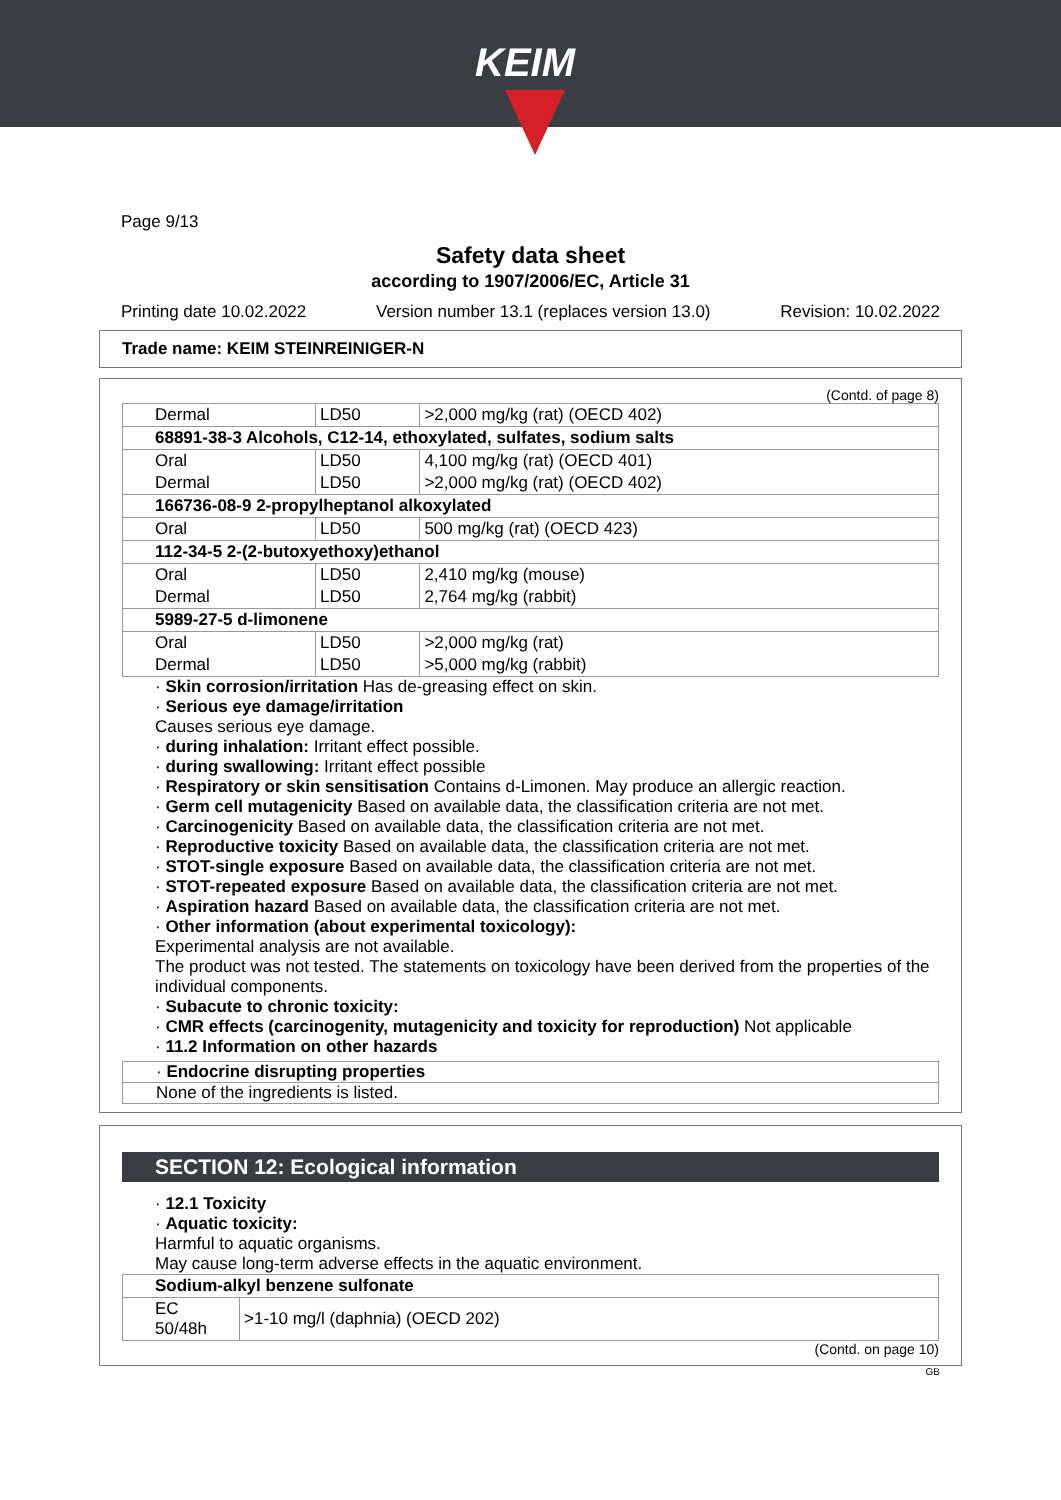KEIM
Page 9/13
Safety data sheet
according to 1907/2006/EC, Article 31
Printing date 10.02.2022 Version number 13.1 (replaces version 13.0) Revision: 10.02.2022
Trade name: KEIM STEINREINIGER-N
(Contd. of page 8)
| Dermal | LD50 | >2,000 mg/kg (rat) (OECD 402) |
| 68891-38-3 Alcohols, C12-14, ethoxylated, sulfates, sodium salts | | |
| Oral | LD50 | 4,100 mg/kg (rat) (OECD 401) |
| Dermal | LD50 | >2,000 mg/kg (rat) (OECD 402) |
| 166736-08-9 2-propylheptanol alkoxylated | | |
| Oral | LD50 | 500 mg/kg (rat) (OECD 423) |
| 112-34-5 2-(2-butoxyethoxy)ethanol | | |
| Oral | LD50 | 2,410 mg/kg (mouse) |
| Dermal | LD50 | 2,764 mg/kg (rabbit) |
| 5989-27-5 d-limonene | | |
| Oral | LD50 | >2,000 mg/kg (rat) |
| Dermal | LD50 | >5,000 mg/kg (rabbit) |
· Skin corrosion/irritation Has de-greasing effect on skin.
· Serious eye damage/irritation
Causes serious eye damage.
· during inhalation: Irritant effect possible.
· during swallowing: Irritant effect possible
· Respiratory or skin sensitisation Contains d-Limonen. May produce an allergic reaction.
· Germ cell mutagenicity Based on available data, the classification criteria are not met.
· Carcinogenicity Based on available data, the classification criteria are not met.
· Reproductive toxicity Based on available data, the classification criteria are not met.
· STOT-single exposure Based on available data, the classification criteria are not met.
· STOT-repeated exposure Based on available data, the classification criteria are not met.
· Aspiration hazard Based on available data, the classification criteria are not met.
· Other information (about experimental toxicology):
Experimental analysis are not available.
The product was not tested. The statements on toxicology have been derived from the properties of the individual components.
· Subacute to chronic toxicity:
· CMR effects (carcinogenity, mutagenicity and toxicity for reproduction) Not applicable
· 11.2 Information on other hazards
· Endocrine disrupting properties
None of the ingredients is listed.
SECTION 12: Ecological information
· 12.1 Toxicity
· Aquatic toxicity:
Harmful to aquatic organisms.
May cause long-term adverse effects in the aquatic environment.
| Sodium-alkyl benzene sulfonate | |
| EC 50/48h | >1-10 mg/l (daphnia) (OECD 202) |
(Contd. on page 10)
GB